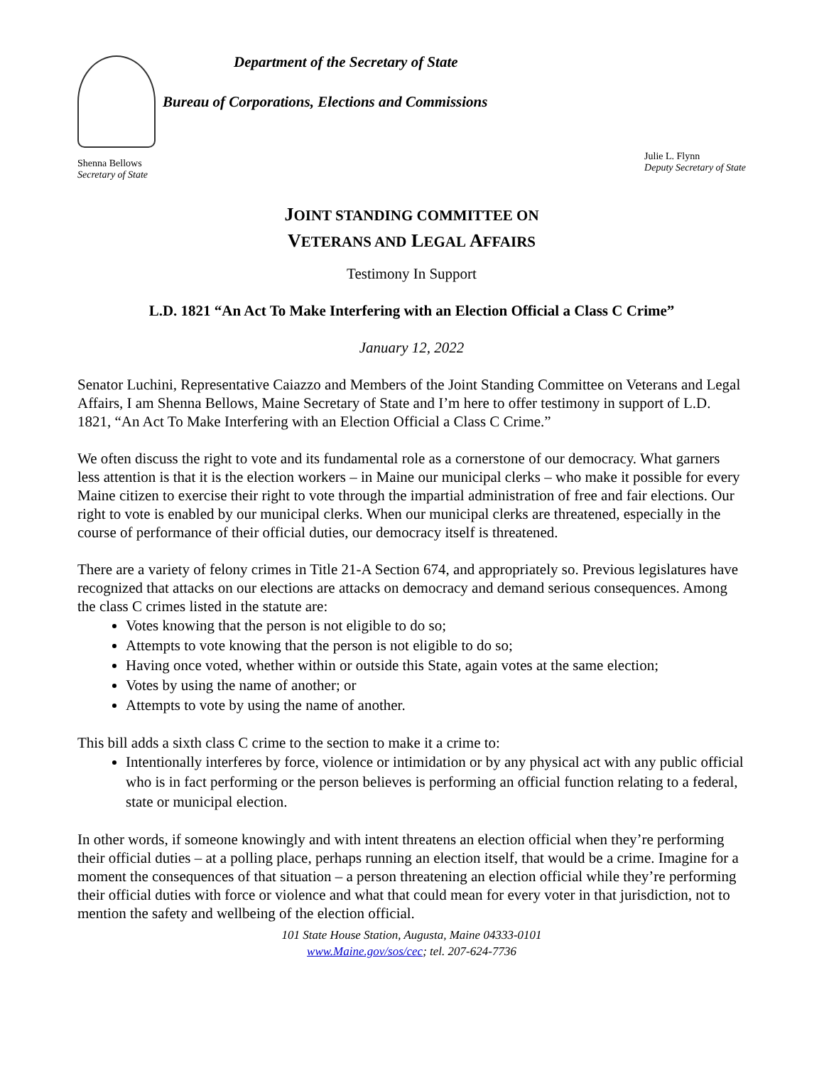Department of the Secretary of State
Bureau of Corporations, Elections and Commissions
Shenna Bellows
Secretary of State
Julie L. Flynn
Deputy Secretary of State
JOINT STANDING COMMITTEE ON
VETERANS AND LEGAL AFFAIRS
Testimony In Support
L.D. 1821 “An Act To Make Interfering with an Election Official a Class C Crime”
January 12, 2022
Senator Luchini, Representative Caiazzo and Members of the Joint Standing Committee on Veterans and Legal Affairs, I am Shenna Bellows, Maine Secretary of State and I’m here to offer testimony in support of L.D. 1821, “An Act To Make Interfering with an Election Official a Class C Crime.”
We often discuss the right to vote and its fundamental role as a cornerstone of our democracy. What garners less attention is that it is the election workers – in Maine our municipal clerks – who make it possible for every Maine citizen to exercise their right to vote through the impartial administration of free and fair elections. Our right to vote is enabled by our municipal clerks. When our municipal clerks are threatened, especially in the course of performance of their official duties, our democracy itself is threatened.
There are a variety of felony crimes in Title 21-A Section 674, and appropriately so. Previous legislatures have recognized that attacks on our elections are attacks on democracy and demand serious consequences. Among the class C crimes listed in the statute are:
Votes knowing that the person is not eligible to do so;
Attempts to vote knowing that the person is not eligible to do so;
Having once voted, whether within or outside this State, again votes at the same election;
Votes by using the name of another; or
Attempts to vote by using the name of another.
This bill adds a sixth class C crime to the section to make it a crime to:
Intentionally interferes by force, violence or intimidation or by any physical act with any public official who is in fact performing or the person believes is performing an official function relating to a federal, state or municipal election.
In other words, if someone knowingly and with intent threatens an election official when they’re performing their official duties – at a polling place, perhaps running an election itself, that would be a crime. Imagine for a moment the consequences of that situation – a person threatening an election official while they’re performing their official duties with force or violence and what that could mean for every voter in that jurisdiction, not to mention the safety and wellbeing of the election official.
101 State House Station, Augusta, Maine 04333-0101
www.Maine.gov/sos/cec; tel. 207-624-7736